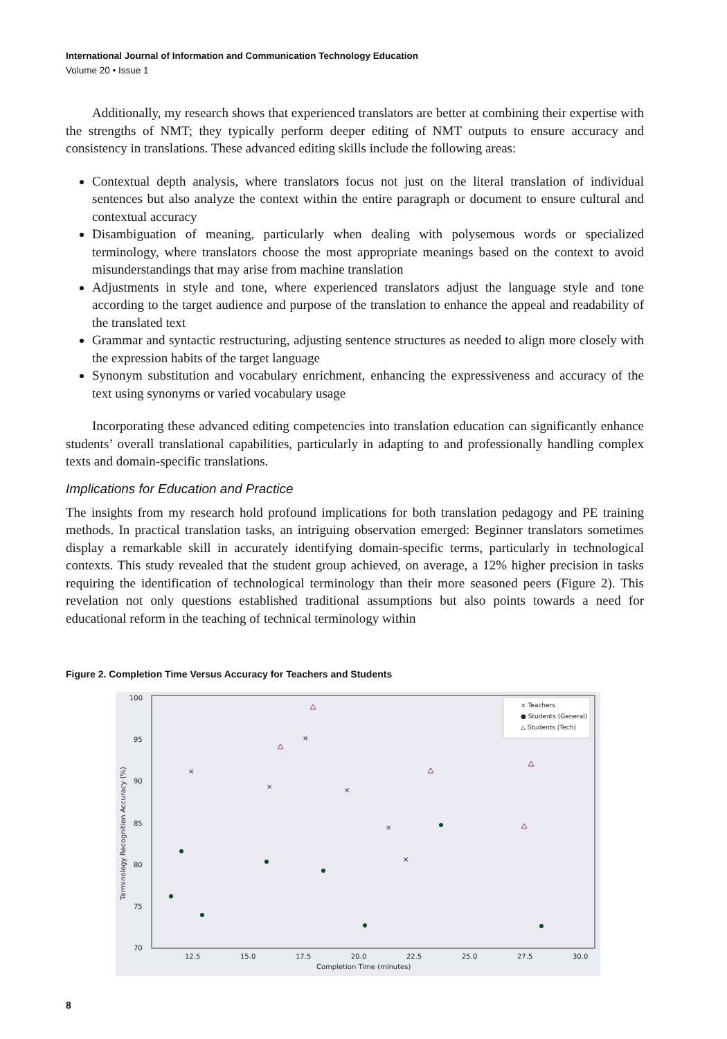International Journal of Information and Communication Technology Education
Volume 20 • Issue 1
Additionally, my research shows that experienced translators are better at combining their expertise with the strengths of NMT; they typically perform deeper editing of NMT outputs to ensure accuracy and consistency in translations. These advanced editing skills include the following areas:
Contextual depth analysis, where translators focus not just on the literal translation of individual sentences but also analyze the context within the entire paragraph or document to ensure cultural and contextual accuracy
Disambiguation of meaning, particularly when dealing with polysemous words or specialized terminology, where translators choose the most appropriate meanings based on the context to avoid misunderstandings that may arise from machine translation
Adjustments in style and tone, where experienced translators adjust the language style and tone according to the target audience and purpose of the translation to enhance the appeal and readability of the translated text
Grammar and syntactic restructuring, adjusting sentence structures as needed to align more closely with the expression habits of the target language
Synonym substitution and vocabulary enrichment, enhancing the expressiveness and accuracy of the text using synonyms or varied vocabulary usage
Incorporating these advanced editing competencies into translation education can significantly enhance students’ overall translational capabilities, particularly in adapting to and professionally handling complex texts and domain-specific translations.
Implications for Education and Practice
The insights from my research hold profound implications for both translation pedagogy and PE training methods. In practical translation tasks, an intriguing observation emerged: Beginner translators sometimes display a remarkable skill in accurately identifying domain-specific terms, particularly in technological contexts. This study revealed that the student group achieved, on average, a 12% higher precision in tasks requiring the identification of technological terminology than their more seasoned peers (Figure 2). This revelation not only questions established traditional assumptions but also points towards a need for educational reform in the teaching of technical terminology within
Figure 2. Completion Time Versus Accuracy for Teachers and Students
100
95
90
85
80
75
70
12.5
15.0
17.5
20.0
22.5
25.0
27.5
30.0
Completion Time (minutes)
Terminology Recognition Accuracy (%)
× Teachers
● Students (General)
△ Students (Tech)
×
×
×
×
×
×
8